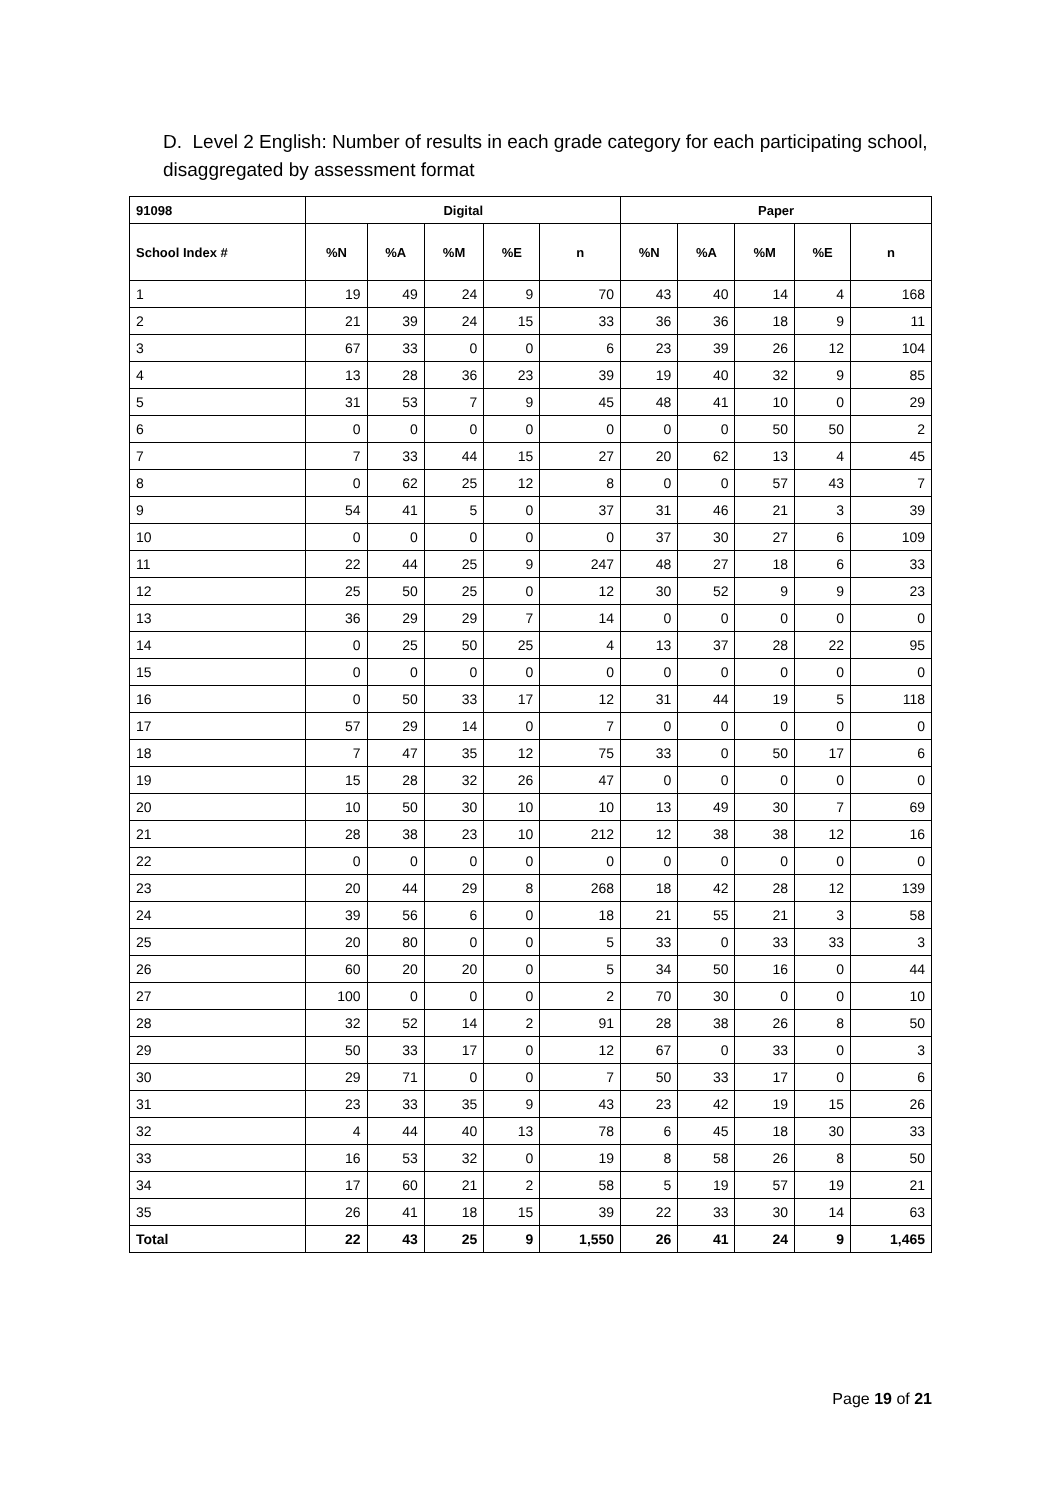D. Level 2 English: Number of results in each grade category for each participating school, disaggregated by assessment format
| 91098 | Digital | | | | | Paper | | | | |
| --- | --- | --- | --- | --- | --- | --- | --- | --- | --- | --- |
| School Index # | %N | %A | %M | %E | n | %N | %A | %M | %E | n |
| 1 | 19 | 49 | 24 | 9 | 70 | 43 | 40 | 14 | 4 | 168 |
| 2 | 21 | 39 | 24 | 15 | 33 | 36 | 36 | 18 | 9 | 11 |
| 3 | 67 | 33 | 0 | 0 | 6 | 23 | 39 | 26 | 12 | 104 |
| 4 | 13 | 28 | 36 | 23 | 39 | 19 | 40 | 32 | 9 | 85 |
| 5 | 31 | 53 | 7 | 9 | 45 | 48 | 41 | 10 | 0 | 29 |
| 6 | 0 | 0 | 0 | 0 | 0 | 0 | 0 | 50 | 50 | 2 |
| 7 | 7 | 33 | 44 | 15 | 27 | 20 | 62 | 13 | 4 | 45 |
| 8 | 0 | 62 | 25 | 12 | 8 | 0 | 0 | 57 | 43 | 7 |
| 9 | 54 | 41 | 5 | 0 | 37 | 31 | 46 | 21 | 3 | 39 |
| 10 | 0 | 0 | 0 | 0 | 0 | 37 | 30 | 27 | 6 | 109 |
| 11 | 22 | 44 | 25 | 9 | 247 | 48 | 27 | 18 | 6 | 33 |
| 12 | 25 | 50 | 25 | 0 | 12 | 30 | 52 | 9 | 9 | 23 |
| 13 | 36 | 29 | 29 | 7 | 14 | 0 | 0 | 0 | 0 | 0 |
| 14 | 0 | 25 | 50 | 25 | 4 | 13 | 37 | 28 | 22 | 95 |
| 15 | 0 | 0 | 0 | 0 | 0 | 0 | 0 | 0 | 0 | 0 |
| 16 | 0 | 50 | 33 | 17 | 12 | 31 | 44 | 19 | 5 | 118 |
| 17 | 57 | 29 | 14 | 0 | 7 | 0 | 0 | 0 | 0 | 0 |
| 18 | 7 | 47 | 35 | 12 | 75 | 33 | 0 | 50 | 17 | 6 |
| 19 | 15 | 28 | 32 | 26 | 47 | 0 | 0 | 0 | 0 | 0 |
| 20 | 10 | 50 | 30 | 10 | 10 | 13 | 49 | 30 | 7 | 69 |
| 21 | 28 | 38 | 23 | 10 | 212 | 12 | 38 | 38 | 12 | 16 |
| 22 | 0 | 0 | 0 | 0 | 0 | 0 | 0 | 0 | 0 | 0 |
| 23 | 20 | 44 | 29 | 8 | 268 | 18 | 42 | 28 | 12 | 139 |
| 24 | 39 | 56 | 6 | 0 | 18 | 21 | 55 | 21 | 3 | 58 |
| 25 | 20 | 80 | 0 | 0 | 5 | 33 | 0 | 33 | 33 | 3 |
| 26 | 60 | 20 | 20 | 0 | 5 | 34 | 50 | 16 | 0 | 44 |
| 27 | 100 | 0 | 0 | 0 | 2 | 70 | 30 | 0 | 0 | 10 |
| 28 | 32 | 52 | 14 | 2 | 91 | 28 | 38 | 26 | 8 | 50 |
| 29 | 50 | 33 | 17 | 0 | 12 | 67 | 0 | 33 | 0 | 3 |
| 30 | 29 | 71 | 0 | 0 | 7 | 50 | 33 | 17 | 0 | 6 |
| 31 | 23 | 33 | 35 | 9 | 43 | 23 | 42 | 19 | 15 | 26 |
| 32 | 4 | 44 | 40 | 13 | 78 | 6 | 45 | 18 | 30 | 33 |
| 33 | 16 | 53 | 32 | 0 | 19 | 8 | 58 | 26 | 8 | 50 |
| 34 | 17 | 60 | 21 | 2 | 58 | 5 | 19 | 57 | 19 | 21 |
| 35 | 26 | 41 | 18 | 15 | 39 | 22 | 33 | 30 | 14 | 63 |
| Total | 22 | 43 | 25 | 9 | 1,550 | 26 | 41 | 24 | 9 | 1,465 |
Page 19 of 21